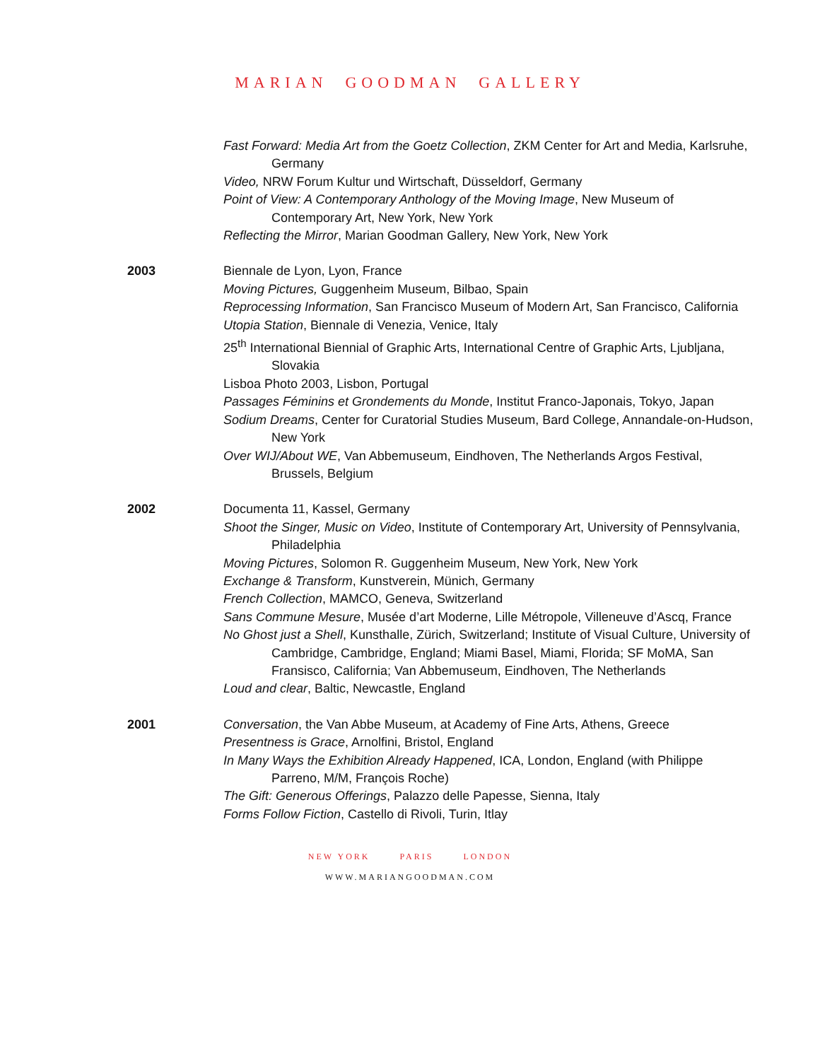MARIAN GOODMAN GALLERY
Fast Forward: Media Art from the Goetz Collection, ZKM Center for Art and Media, Karlsruhe, Germany
Video, NRW Forum Kultur und Wirtschaft, Düsseldorf, Germany
Point of View: A Contemporary Anthology of the Moving Image, New Museum of Contemporary Art, New York, New York
Reflecting the Mirror, Marian Goodman Gallery, New York, New York
2003 Biennale de Lyon, Lyon, France
Moving Pictures, Guggenheim Museum, Bilbao, Spain
Reprocessing Information, San Francisco Museum of Modern Art, San Francisco, California
Utopia Station, Biennale di Venezia, Venice, Italy
25<sup>th</sup> International Biennial of Graphic Arts, International Centre of Graphic Arts, Ljubljana, Slovakia
Lisboa Photo 2003, Lisbon, Portugal
Passages Féminins et Grondements du Monde, Institut Franco-Japonais, Tokyo, Japan
Sodium Dreams, Center for Curatorial Studies Museum, Bard College, Annandale-on-Hudson, New York
Over WIJ/About WE, Van Abbemuseum, Eindhoven, The Netherlands Argos Festival, Brussels, Belgium
2002 Documenta 11, Kassel, Germany
Shoot the Singer, Music on Video, Institute of Contemporary Art, University of Pennsylvania, Philadelphia
Moving Pictures, Solomon R. Guggenheim Museum, New York, New York
Exchange & Transform, Kunstverein, Münich, Germany
French Collection, MAMCO, Geneva, Switzerland
Sans Commune Mesure, Musée d’art Moderne, Lille Métropole, Villeneuve d’Ascq, France
No Ghost just a Shell, Kunsthalle, Zürich, Switzerland; Institute of Visual Culture, University of Cambridge, Cambridge, England; Miami Basel, Miami, Florida; SF MoMA, San Fransisco, California; Van Abbemuseum, Eindhoven, The Netherlands
Loud and clear, Baltic, Newcastle, England
2001 Conversation, the Van Abbe Museum, at Academy of Fine Arts, Athens, Greece
Presentness is Grace, Arnolfini, Bristol, England
In Many Ways the Exhibition Already Happened, ICA, London, England (with Philippe Parreno, M/M, François Roche)
The Gift: Generous Offerings, Palazzo delle Papesse, Sienna, Italy
Forms Follow Fiction, Castello di Rivoli, Turin, Itlay
NEW YORK PARIS LONDON
WWW.MARIANGOODMAN.COM